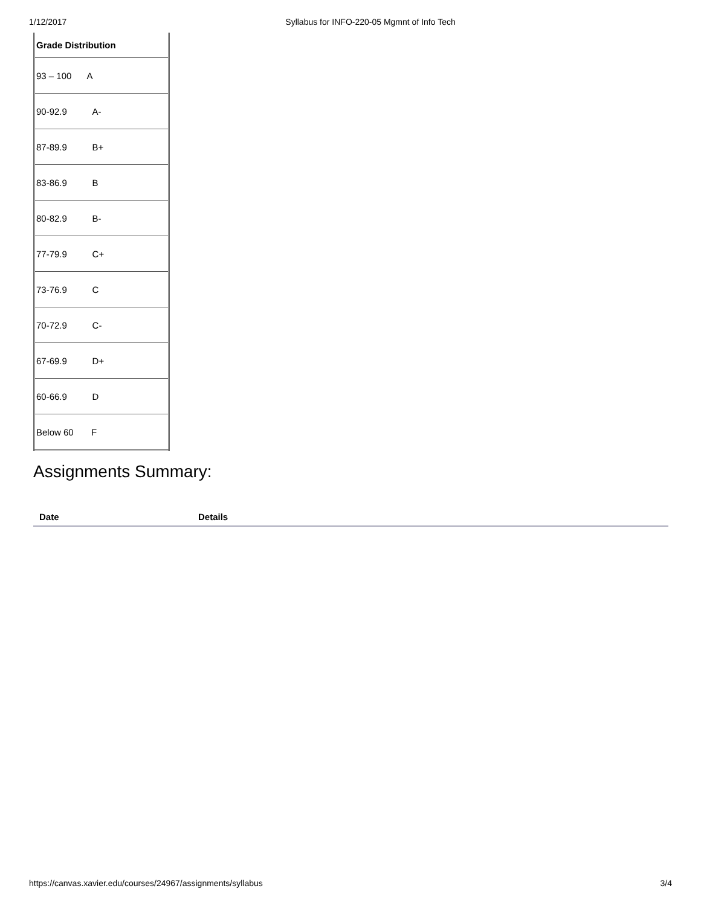1/12/2017 Syllabus for INFO-220-05 Mgmnt of Info Tech
| Grade Distribution |
| --- |
| 93 – 100 A |
| 90-92.9 A- |
| 87-89.9 B+ |
| 83-86.9 B |
| 80-82.9 B- |
| 77-79.9 C+ |
| 73-76.9 C |
| 70-72.9 C- |
| 67-69.9 D+ |
| 60-66.9 D |
| Below 60 F |
Assignments Summary:
| Date | Details |
| --- | --- |
https://canvas.xavier.edu/courses/24967/assignments/syllabus 3/4